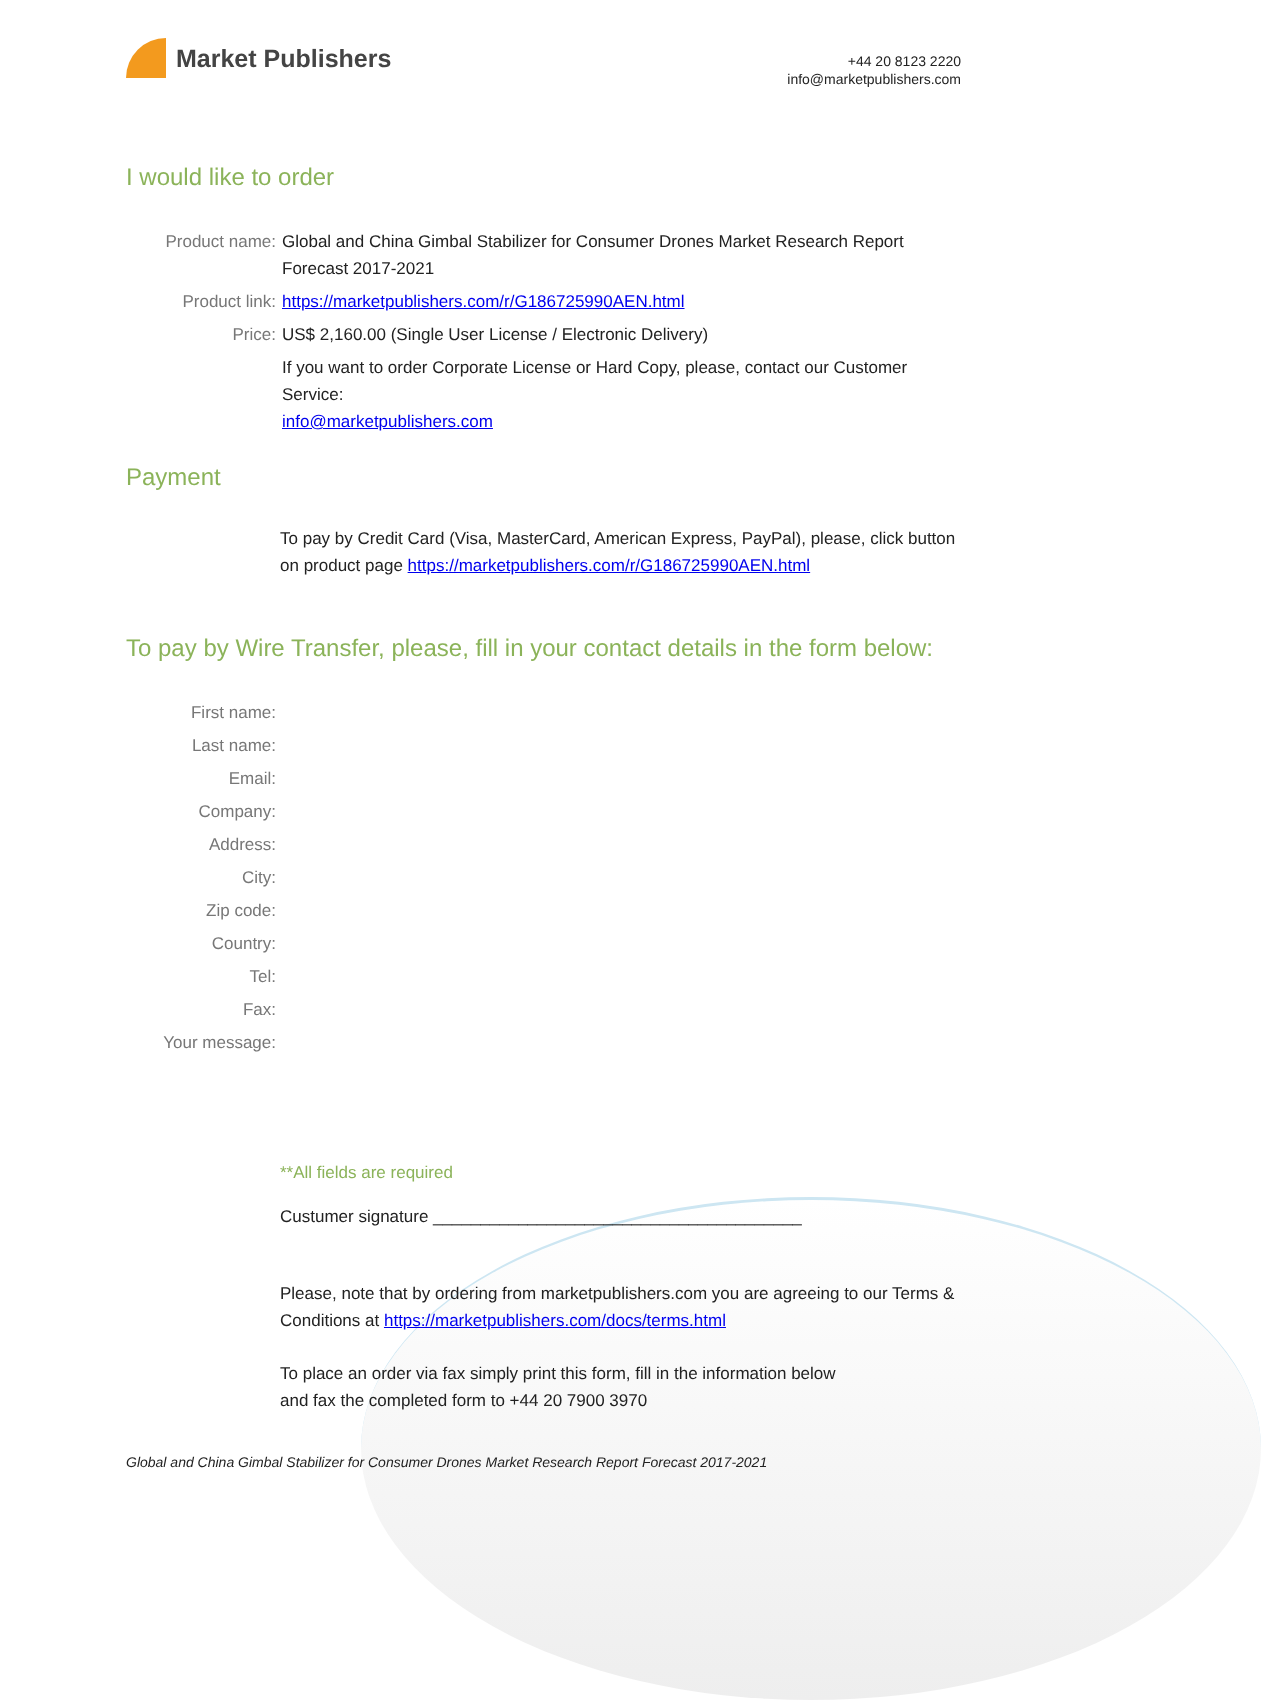Market Publishers
+44 20 8123 2220
info@marketpublishers.com
I would like to order
| Product name: | Global and China Gimbal Stabilizer for Consumer Drones Market Research Report Forecast 2017-2021 |
| Product link: | https://marketpublishers.com/r/G186725990AEN.html |
| Price: | US$ 2,160.00 (Single User License / Electronic Delivery) |
| | If you want to order Corporate License or Hard Copy, please, contact our Customer Service: info@marketpublishers.com |
Payment
To pay by Credit Card (Visa, MasterCard, American Express, PayPal), please, click button on product page https://marketpublishers.com/r/G186725990AEN.html
To pay by Wire Transfer, please, fill in your contact details in the form below:
| First name: | |
| Last name: | |
| Email: | |
| Company: | |
| Address: | |
| City: | |
| Zip code: | |
| Country: | |
| Tel: | |
| Fax: | |
| Your message: | |
**All fields are required
Custumer signature _______________________________________
Please, note that by ordering from marketpublishers.com you are agreeing to our Terms & Conditions at https://marketpublishers.com/docs/terms.html
To place an order via fax simply print this form, fill in the information below
and fax the completed form to +44 20 7900 3970
Global and China Gimbal Stabilizer for Consumer Drones Market Research Report Forecast 2017-2021